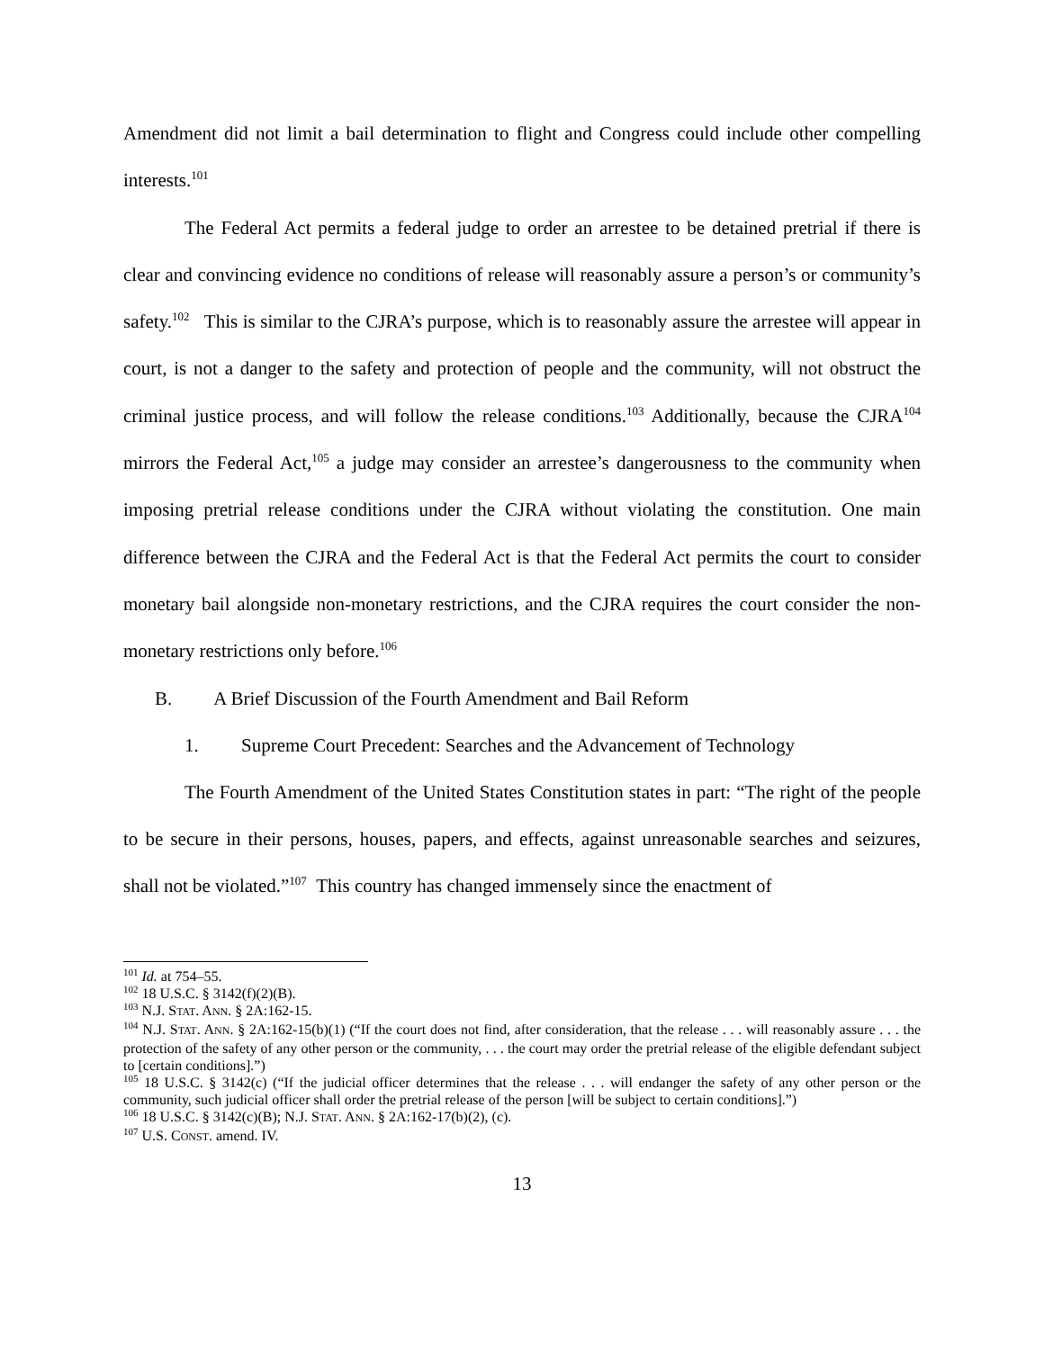Amendment did not limit a bail determination to flight and Congress could include other compelling interests.<sup>101</sup>
The Federal Act permits a federal judge to order an arrestee to be detained pretrial if there is clear and convincing evidence no conditions of release will reasonably assure a person’s or community’s safety.<sup>102</sup> This is similar to the CJRA’s purpose, which is to reasonably assure the arrestee will appear in court, is not a danger to the safety and protection of people and the community, will not obstruct the criminal justice process, and will follow the release conditions.<sup>103</sup> Additionally, because the CJRA<sup>104</sup> mirrors the Federal Act,<sup>105</sup> a judge may consider an arrestee’s dangerousness to the community when imposing pretrial release conditions under the CJRA without violating the constitution. One main difference between the CJRA and the Federal Act is that the Federal Act permits the court to consider monetary bail alongside non-monetary restrictions, and the CJRA requires the court consider the non-monetary restrictions only before.<sup>106</sup>
B. A Brief Discussion of the Fourth Amendment and Bail Reform
1. Supreme Court Precedent: Searches and the Advancement of Technology
The Fourth Amendment of the United States Constitution states in part: “The right of the people to be secure in their persons, houses, papers, and effects, against unreasonable searches and seizures, shall not be violated.”<sup>107</sup> This country has changed immensely since the enactment of
<sup>101</sup> Id. at 754–55.
<sup>102</sup> 18 U.S.C. § 3142(f)(2)(B).
<sup>103</sup> N.J. STAT. ANN. § 2A:162-15.
<sup>104</sup> N.J. STAT. ANN. § 2A:162-15(b)(1) (“If the court does not find, after consideration, that the release . . . will reasonably assure . . . the protection of the safety of any other person or the community, . . . the court may order the pretrial release of the eligible defendant subject to [certain conditions].”)
<sup>105</sup> 18 U.S.C. § 3142(c) (“If the judicial officer determines that the release . . . will endanger the safety of any other person or the community, such judicial officer shall order the pretrial release of the person [will be subject to certain conditions].”)
<sup>106</sup> 18 U.S.C. § 3142(c)(B); N.J. STAT. ANN. § 2A:162-17(b)(2), (c).
<sup>107</sup> U.S. CONST. amend. IV.
13